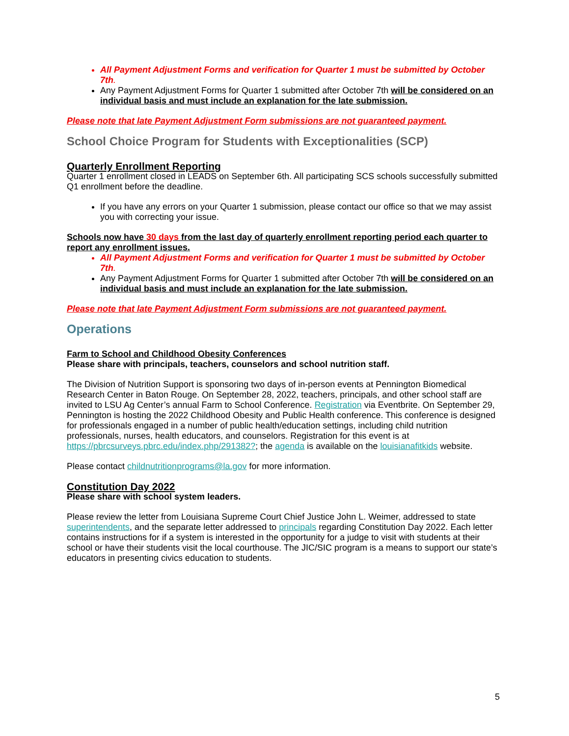All Payment Adjustment Forms and verification for Quarter 1 must be submitted by October 7th.
Any Payment Adjustment Forms for Quarter 1 submitted after October 7th will be considered on an individual basis and must include an explanation for the late submission.
Please note that late Payment Adjustment Form submissions are not guaranteed payment.
School Choice Program for Students with Exceptionalities (SCP)
Quarterly Enrollment Reporting
Quarter 1 enrollment closed in LEADS on September 6th. All participating SCS schools successfully submitted Q1 enrollment before the deadline.
If you have any errors on your Quarter 1 submission, please contact our office so that we may assist you with correcting your issue.
Schools now have 30 days from the last day of quarterly enrollment reporting period each quarter to report any enrollment issues.
All Payment Adjustment Forms and verification for Quarter 1 must be submitted by October 7th.
Any Payment Adjustment Forms for Quarter 1 submitted after October 7th will be considered on an individual basis and must include an explanation for the late submission.
Please note that late Payment Adjustment Form submissions are not guaranteed payment.
Operations
Farm to School and Childhood Obesity Conferences
Please share with principals, teachers, counselors and school nutrition staff.
The Division of Nutrition Support is sponsoring two days of in-person events at Pennington Biomedical Research Center in Baton Rouge. On September 28, 2022, teachers, principals, and other school staff are invited to LSU Ag Center’s annual Farm to School Conference. Registration via Eventbrite. On September 29, Pennington is hosting the 2022 Childhood Obesity and Public Health conference. This conference is designed for professionals engaged in a number of public health/education settings, including child nutrition professionals, nurses, health educators, and counselors. Registration for this event is at https://pbrcsurveys.pbrc.edu/index.php/291382?; the agenda is available on the louisianafitkids website.
Please contact childnutritionprograms@la.gov for more information.
Constitution Day 2022
Please share with school system leaders.
Please review the letter from Louisiana Supreme Court Chief Justice John L. Weimer, addressed to state superintendents, and the separate letter addressed to principals regarding Constitution Day 2022. Each letter contains instructions for if a system is interested in the opportunity for a judge to visit with students at their school or have their students visit the local courthouse. The JIC/SIC program is a means to support our state’s educators in presenting civics education to students.
5